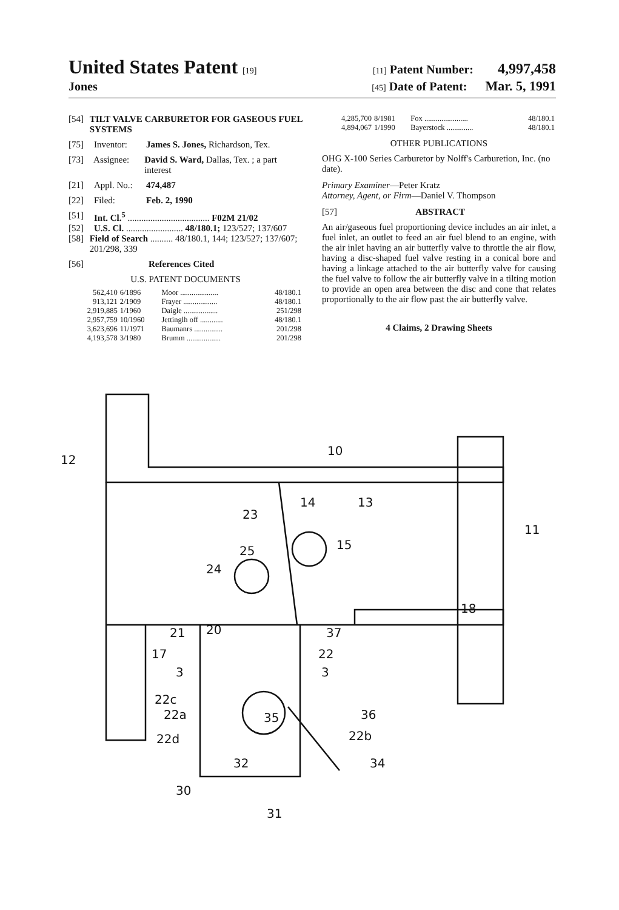United States Patent [19] [11] Patent Number: 4,997,458
Jones [45] Date of Patent: Mar. 5, 1991
[54] TILT VALVE CARBURETOR FOR GASEOUS FUEL SYSTEMS
[75] Inventor: James S. Jones, Richardson, Tex.
[73] Assignee: David S. Ward, Dallas, Tex. ; a part interest
[21] Appl. No.: 474,487
[22] Filed: Feb. 2, 1990
[51] Int. Cl.<sup>5</sup> .................................... F02M 21/02
[52] U.S. Cl. ......................... 48/180.1; 123/527; 137/607
[58] Field of Search .......... 48/180.1, 144; 123/527; 137/607; 201/298, 339
[56] References Cited
U.S. PATENT DOCUMENTS
| 562,410 | 6/1896 | Moor .................... | 48/180.1 |
| 913,121 | 2/1909 | Frayer .................. | 48/180.1 |
| 2,919,885 | 1/1960 | Daigle .................. | 251/298 |
| 2,957,759 | 10/1960 | Jettinglh off ............ | 48/180.1 |
| 3,623,696 | 11/1971 | Baumanrs ............... | 201/298 |
| 4,193,578 | 3/1980 | Brumm .................. | 201/298 |
| 4,285,700 | 8/1981 | Fox ....................... | 48/180.1 |
| 4,894,067 | 1/1990 | Bayerstock .............. | 48/180.1 |
OTHER PUBLICATIONS
OHG X-100 Series Carburetor by Nolff's Carburetion, Inc. (no date).
Primary Examiner—Peter Kratz
Attorney, Agent, or Firm—Daniel V. Thompson
[57] ABSTRACT
An air/gaseous fuel proportioning device includes an air inlet, a fuel inlet, an outlet to feed an air fuel blend to an engine, with the air inlet having an air butterfly valve to throttle the air flow, having a disc-shaped fuel valve resting in a conical bore and having a linkage attached to the air butterfly valve for causing the fuel valve to follow the air butterfly valve in a tilting motion to provide an open area between the disc and cone that relates proportionally to the air flow past the air butterfly valve.
4 Claims, 2 Drawing Sheets
12
10
13
14
23
11
15
25
24
18
21
20
37
17
3
22
3
22c
22a
35
36
22b
22d
32
34
30
31